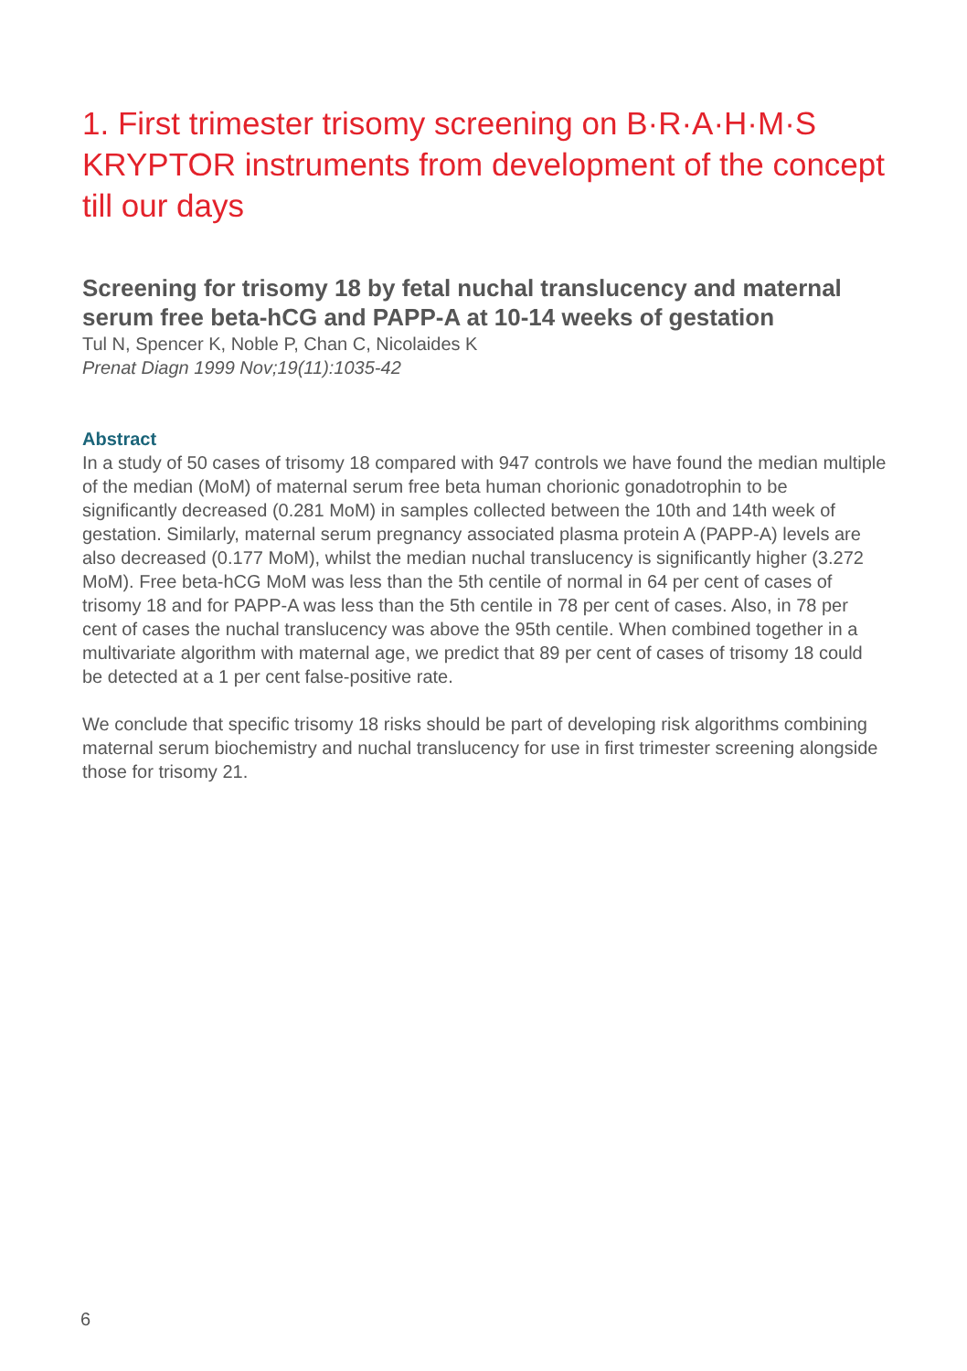1. First trimester trisomy screening on B·R·A·H·M·S KRYPTOR instruments from development of the concept till our days
Screening for trisomy 18 by fetal nuchal translucency and maternal serum free beta-hCG and PAPP-A at 10-14 weeks of gestation
Tul N, Spencer K, Noble P, Chan C, Nicolaides K
Prenat Diagn 1999 Nov;19(11):1035-42
Abstract
In a study of 50 cases of trisomy 18 compared with 947 controls we have found the median multiple of the median (MoM) of maternal serum free beta human chorionic gonadotrophin to be significantly decreased (0.281 MoM) in samples collected between the 10th and 14th week of gestation. Similarly, maternal serum pregnancy associated plasma protein A (PAPP-A) levels are also decreased (0.177 MoM), whilst the median nuchal translucency is significantly higher (3.272 MoM). Free beta-hCG MoM was less than the 5th centile of normal in 64 per cent of cases of trisomy 18 and for PAPP-A was less than the 5th centile in 78 per cent of cases. Also, in 78 per cent of cases the nuchal translucency was above the 95th centile. When combined together in a multivariate algorithm with maternal age, we predict that 89 per cent of cases of trisomy 18 could be detected at a 1 per cent false-positive rate.
We conclude that specific trisomy 18 risks should be part of developing risk algorithms combining maternal serum biochemistry and nuchal translucency for use in first trimester screening alongside those for trisomy 21.
6